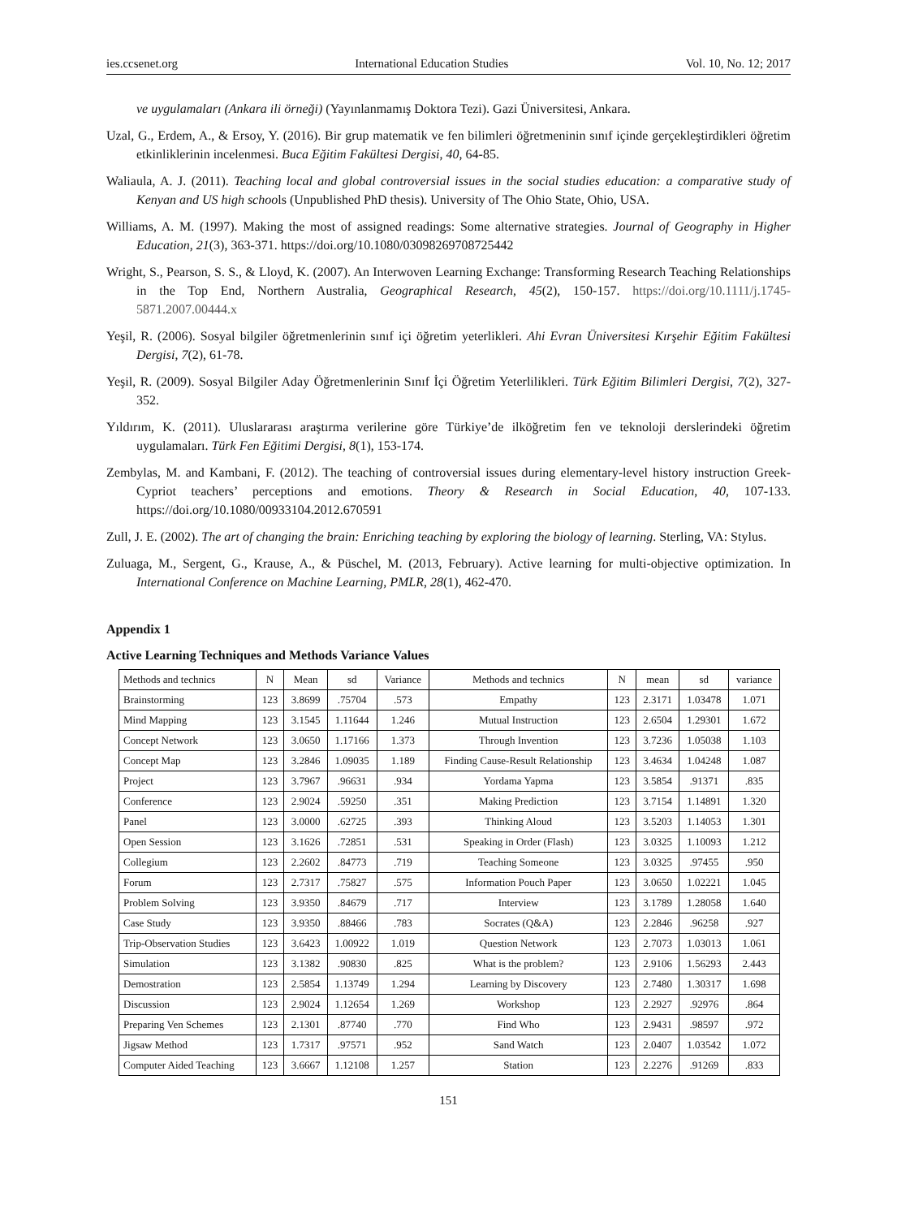ies.ccsenet.org International Education Studies Vol. 10, No. 12; 2017
ve uygulamaları (Ankara ili örneği) (Yayınlanmamış Doktora Tezi). Gazi Üniversitesi, Ankara.
Uzal, G., Erdem, A., & Ersoy, Y. (2016). Bir grup matematik ve fen bilimleri öğretmeninin sınıf içinde gerçekleştirdikleri öğretim etkinliklerinin incelenmesi. Buca Eğitim Fakültesi Dergisi, 40, 64-85.
Waliaula, A. J. (2011). Teaching local and global controversial issues in the social studies education: a comparative study of Kenyan and US high schools (Unpublished PhD thesis). University of The Ohio State, Ohio, USA.
Williams, A. M. (1997). Making the most of assigned readings: Some alternative strategies. Journal of Geography in Higher Education, 21(3), 363-371. https://doi.org/10.1080/03098269708725442
Wright, S., Pearson, S. S., & Lloyd, K. (2007). An Interwoven Learning Exchange: Transforming Research Teaching Relationships in the Top End, Northern Australia, Geographical Research, 45(2), 150-157. https://doi.org/10.1111/j.1745-5871.2007.00444.x
Yeşil, R. (2006). Sosyal bilgiler öğretmenlerinin sınıf içi öğretim yeterlikleri. Ahi Evran Üniversitesi Kırşehir Eğitim Fakültesi Dergisi, 7(2), 61-78.
Yeşil, R. (2009). Sosyal Bilgiler Aday Öğretmenlerinin Sınıf İçi Öğretim Yeterlilikleri. Türk Eğitim Bilimleri Dergisi, 7(2), 327-352.
Yıldırım, K. (2011). Uluslararası araştırma verilerine göre Türkiye’de ilköğretim fen ve teknoloji derslerindeki öğretim uygulamaları. Türk Fen Eğitimi Dergisi, 8(1), 153-174.
Zembylas, M. and Kambani, F. (2012). The teaching of controversial issues during elementary-level history instruction Greek-Cypriot teachers’ perceptions and emotions. Theory & Research in Social Education, 40, 107-133. https://doi.org/10.1080/00933104.2012.670591
Zull, J. E. (2002). The art of changing the brain: Enriching teaching by exploring the biology of learning. Sterling, VA: Stylus.
Zuluaga, M., Sergent, G., Krause, A., & Püschel, M. (2013, February). Active learning for multi-objective optimization. In International Conference on Machine Learning, PMLR, 28(1), 462-470.
Appendix 1
Active Learning Techniques and Methods Variance Values
| Methods and technics | N | Mean | sd | Variance | Methods and technics | N | mean | sd | variance |
| --- | --- | --- | --- | --- | --- | --- | --- | --- | --- |
| Brainstorming | 123 | 3.8699 | .75704 | .573 | Empathy | 123 | 2.3171 | 1.03478 | 1.071 |
| Mind Mapping | 123 | 3.1545 | 1.11644 | 1.246 | Mutual Instruction | 123 | 2.6504 | 1.29301 | 1.672 |
| Concept Network | 123 | 3.0650 | 1.17166 | 1.373 | Through Invention | 123 | 3.7236 | 1.05038 | 1.103 |
| Concept Map | 123 | 3.2846 | 1.09035 | 1.189 | Finding Cause-Result Relationship | 123 | 3.4634 | 1.04248 | 1.087 |
| Project | 123 | 3.7967 | .96631 | .934 | Yordama Yapma | 123 | 3.5854 | .91371 | .835 |
| Conference | 123 | 2.9024 | .59250 | .351 | Making Prediction | 123 | 3.7154 | 1.14891 | 1.320 |
| Panel | 123 | 3.0000 | .62725 | .393 | Thinking Aloud | 123 | 3.5203 | 1.14053 | 1.301 |
| Open Session | 123 | 3.1626 | .72851 | .531 | Speaking in Order (Flash) | 123 | 3.0325 | 1.10093 | 1.212 |
| Collegium | 123 | 2.2602 | .84773 | .719 | Teaching Someone | 123 | 3.0325 | .97455 | .950 |
| Forum | 123 | 2.7317 | .75827 | .575 | Information Pouch Paper | 123 | 3.0650 | 1.02221 | 1.045 |
| Problem Solving | 123 | 3.9350 | .84679 | .717 | Interview | 123 | 3.1789 | 1.28058 | 1.640 |
| Case Study | 123 | 3.9350 | .88466 | .783 | Socrates (Q&A) | 123 | 2.2846 | .96258 | .927 |
| Trip-Observation Studies | 123 | 3.6423 | 1.00922 | 1.019 | Question Network | 123 | 2.7073 | 1.03013 | 1.061 |
| Simulation | 123 | 3.1382 | .90830 | .825 | What is the problem? | 123 | 2.9106 | 1.56293 | 2.443 |
| Demostration | 123 | 2.5854 | 1.13749 | 1.294 | Learning by Discovery | 123 | 2.7480 | 1.30317 | 1.698 |
| Discussion | 123 | 2.9024 | 1.12654 | 1.269 | Workshop | 123 | 2.2927 | .92976 | .864 |
| Preparing Ven Schemes | 123 | 2.1301 | .87740 | .770 | Find Who | 123 | 2.9431 | .98597 | .972 |
| Jigsaw Method | 123 | 1.7317 | .97571 | .952 | Sand Watch | 123 | 2.0407 | 1.03542 | 1.072 |
| Computer Aided Teaching | 123 | 3.6667 | 1.12108 | 1.257 | Station | 123 | 2.2276 | .91269 | .833 |
151